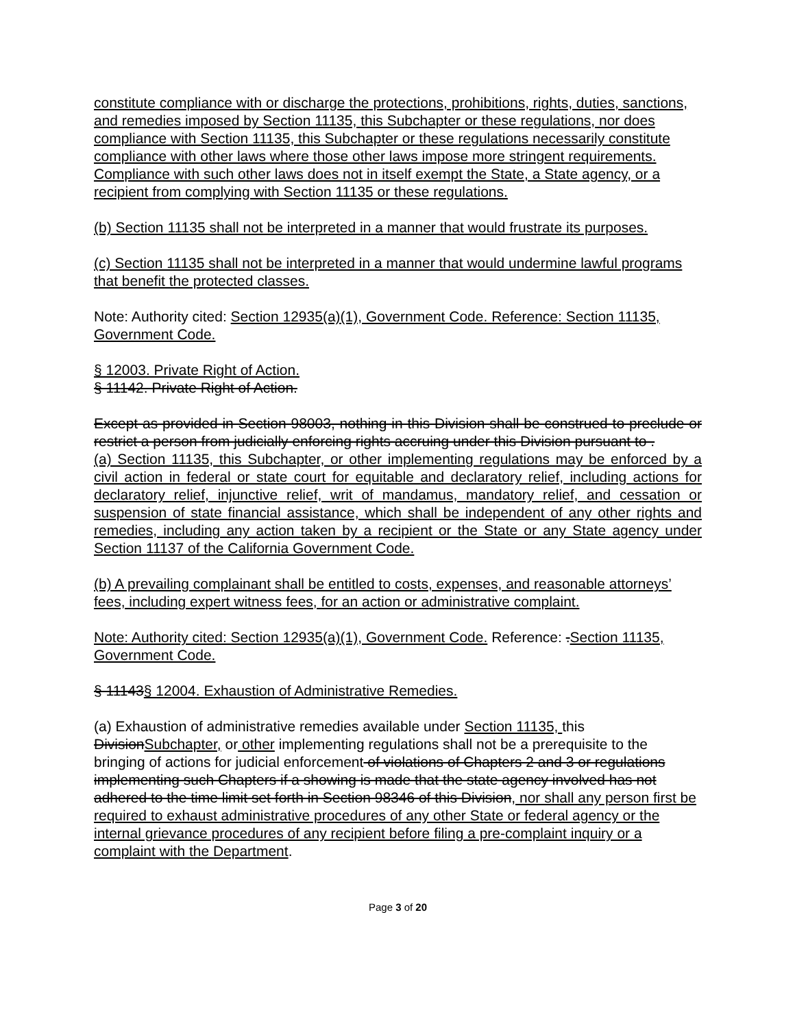constitute compliance with or discharge the protections, prohibitions, rights, duties, sanctions, and remedies imposed by Section 11135, this Subchapter or these regulations, nor does compliance with Section 11135, this Subchapter or these regulations necessarily constitute compliance with other laws where those other laws impose more stringent requirements. Compliance with such other laws does not in itself exempt the State, a State agency, or a recipient from complying with Section 11135 or these regulations.
(b) Section 11135 shall not be interpreted in a manner that would frustrate its purposes.
(c) Section 11135 shall not be interpreted in a manner that would undermine lawful programs that benefit the protected classes.
Note: Authority cited: Section 12935(a)(1), Government Code. Reference: Section 11135, Government Code.
§ 12003. Private Right of Action.
§ 11142. Private Right of Action.
Except as provided in Section 98003, nothing in this Division shall be construed to preclude or restrict a person from judicially enforcing rights accruing under this Division pursuant to .
(a) Section 11135, this Subchapter, or other implementing regulations may be enforced by a civil action in federal or state court for equitable and declaratory relief, including actions for declaratory relief, injunctive relief, writ of mandamus, mandatory relief, and cessation or suspension of state financial assistance, which shall be independent of any other rights and remedies, including any action taken by a recipient or the State or any State agency under Section 11137 of the California Government Code.
(b) A prevailing complainant shall be entitled to costs, expenses, and reasonable attorneys’ fees, including expert witness fees, for an action or administrative complaint.
Note: Authority cited: Section 12935(a)(1), Government Code. Reference: .Section 11135, Government Code.
§ 11143§ 12004. Exhaustion of Administrative Remedies.
(a) Exhaustion of administrative remedies available under Section 11135, this DivisionSubchapter, or other implementing regulations shall not be a prerequisite to the bringing of actions for judicial enforcement of violations of Chapters 2 and 3 or regulations implementing such Chapters if a showing is made that the state agency involved has not adhered to the time limit set forth in Section 98346 of this Division, nor shall any person first be required to exhaust administrative procedures of any other State or federal agency or the internal grievance procedures of any recipient before filing a pre-complaint inquiry or a complaint with the Department.
Page 3 of 20